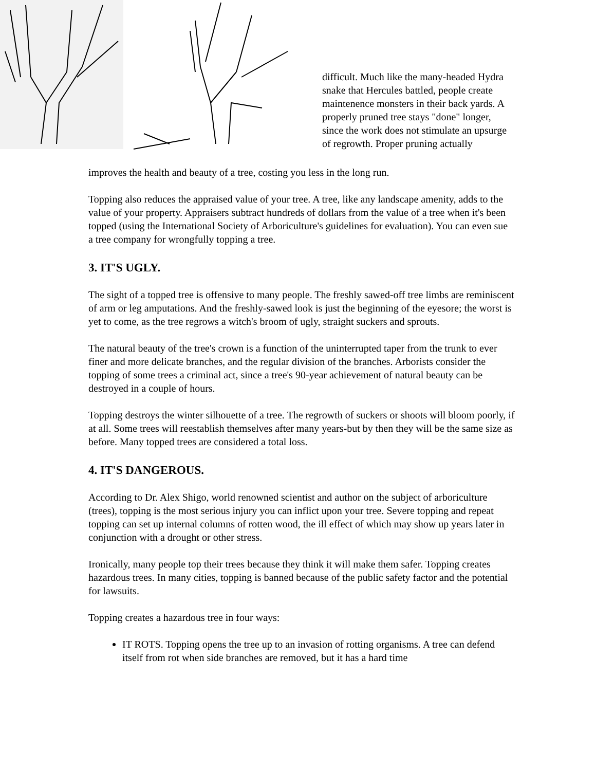difficult. Much like the many-headed Hydra snake that Hercules battled, people create maintenence monsters in their back yards. A properly pruned tree stays "done" longer, since the work does not stimulate an upsurge of regrowth. Proper pruning actually
improves the health and beauty of a tree, costing you less in the long run.
Topping also reduces the appraised value of your tree. A tree, like any landscape amenity, adds to the value of your property. Appraisers subtract hundreds of dollars from the value of a tree when it's been topped (using the International Society of Arboriculture's guidelines for evaluation). You can even sue a tree company for wrongfully topping a tree.
3. IT'S UGLY.
The sight of a topped tree is offensive to many people. The freshly sawed-off tree limbs are reminiscent of arm or leg amputations. And the freshly-sawed look is just the beginning of the eyesore; the worst is yet to come, as the tree regrows a witch's broom of ugly, straight suckers and sprouts.
The natural beauty of the tree's crown is a function of the uninterrupted taper from the trunk to ever finer and more delicate branches, and the regular division of the branches. Arborists consider the topping of some trees a criminal act, since a tree's 90-year achievement of natural beauty can be destroyed in a couple of hours.
Topping destroys the winter silhouette of a tree. The regrowth of suckers or shoots will bloom poorly, if at all. Some trees will reestablish themselves after many years-but by then they will be the same size as before. Many topped trees are considered a total loss.
4. IT'S DANGEROUS.
According to Dr. Alex Shigo, world renowned scientist and author on the subject of arboriculture (trees), topping is the most serious injury you can inflict upon your tree. Severe topping and repeat topping can set up internal columns of rotten wood, the ill effect of which may show up years later in conjunction with a drought or other stress.
Ironically, many people top their trees because they think it will make them safer. Topping creates hazardous trees. In many cities, topping is banned because of the public safety factor and the potential for lawsuits.
Topping creates a hazardous tree in four ways:
IT ROTS. Topping opens the tree up to an invasion of rotting organisms. A tree can defend itself from rot when side branches are removed, but it has a hard time